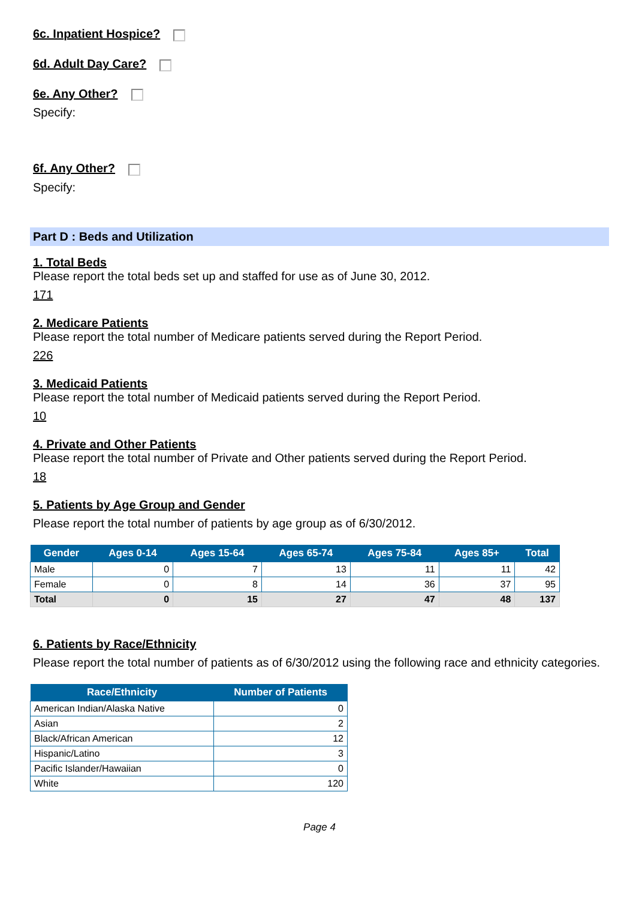6c. Inpatient Hospice?
6d. Adult Day Care?
6e. Any Other?
Specify:
6f. Any Other?
Specify:
Part D : Beds and Utilization
1. Total Beds
Please report the total beds set up and staffed for use as of June 30, 2012.
171
2. Medicare Patients
Please report the total number of Medicare patients served during the Report Period.
226
3. Medicaid Patients
Please report the total number of Medicaid patients served during the Report Period.
10
4. Private and Other Patients
Please report the total number of Private and Other patients served during the Report Period.
18
5. Patients by Age Group and Gender
Please report the total number of patients by age group as of 6/30/2012.
| Gender | Ages 0-14 | Ages 15-64 | Ages 65-74 | Ages 75-84 | Ages 85+ | Total |
| --- | --- | --- | --- | --- | --- | --- |
| Male | 0 | 7 | 13 | 11 | 11 | 42 |
| Female | 0 | 8 | 14 | 36 | 37 | 95 |
| Total | 0 | 15 | 27 | 47 | 48 | 137 |
6. Patients by Race/Ethnicity
Please report the total number of patients as of 6/30/2012 using the following race and ethnicity categories.
| Race/Ethnicity | Number of Patients |
| --- | --- |
| American Indian/Alaska Native | 0 |
| Asian | 2 |
| Black/African American | 12 |
| Hispanic/Latino | 3 |
| Pacific Islander/Hawaiian | 0 |
| White | 120 |
Page 4